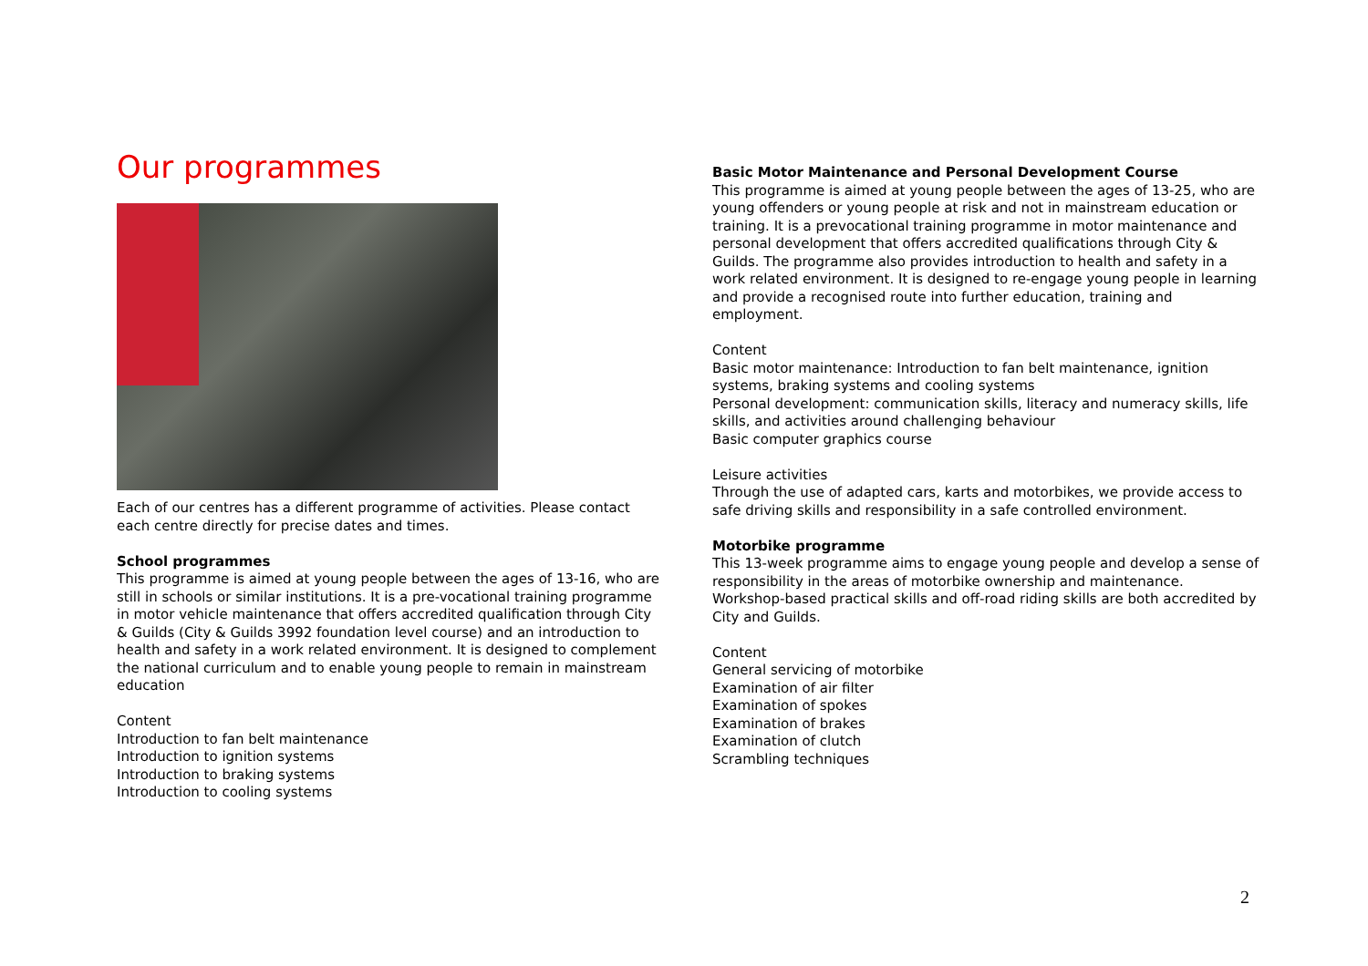Our programmes
Each of our centres has a different programme of activities. Please contact each centre directly for precise dates and times.
School programmes
This programme is aimed at young people between the ages of 13-16, who are still in schools or similar institutions. It is a pre-vocational training programme in motor vehicle maintenance that offers accredited qualification through City & Guilds (City & Guilds 3992 foundation level course) and an introduction to health and safety in a work related environment. It is designed to complement the national curriculum and to enable young people to remain in mainstream education
Content
Introduction to fan belt maintenance
Introduction to ignition systems
Introduction to braking systems
Introduction to cooling systems
Basic Motor Maintenance and Personal Development Course
This programme is aimed at young people between the ages of 13-25, who are young offenders or young people at risk and not in mainstream education or training. It is a prevocational training programme in motor maintenance and personal development that offers accredited qualifications through City & Guilds. The programme also provides introduction to health and safety in a work related environment. It is designed to re-engage young people in learning and provide a recognised route into further education, training and employment.
Content
Basic motor maintenance: Introduction to fan belt maintenance, ignition systems, braking systems and cooling systems
Personal development: communication skills, literacy and numeracy skills, life skills, and activities around challenging behaviour
Basic computer graphics course
Leisure activities
Through the use of adapted cars, karts and motorbikes, we provide access to safe driving skills and responsibility in a safe controlled environment.
Motorbike programme
This 13-week programme aims to engage young people and develop a sense of responsibility in the areas of motorbike ownership and maintenance. Workshop-based practical skills and off-road riding skills are both accredited by City and Guilds.
Content
General servicing of motorbike
Examination of air filter
Examination of spokes
Examination of brakes
Examination of clutch
Scrambling techniques
2